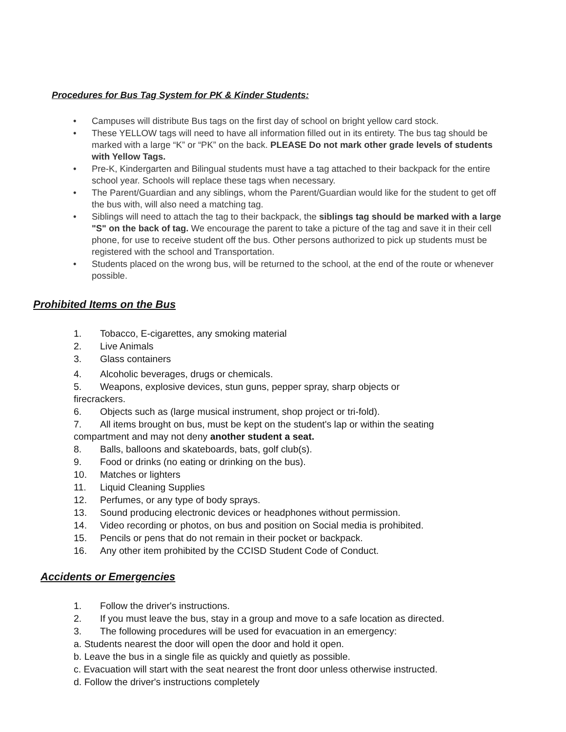Procedures for Bus Tag System for PK & Kinder Students:
• Campuses will distribute Bus tags on the first day of school on bright yellow card stock.
• These YELLOW tags will need to have all information filled out in its entirety. The bus tag should be marked with a large “K” or “PK” on the back. PLEASE Do not mark other grade levels of students with Yellow Tags.
• Pre-K, Kindergarten and Bilingual students must have a tag attached to their backpack for the entire school year. Schools will replace these tags when necessary.
• The Parent/Guardian and any siblings, whom the Parent/Guardian would like for the student to get off the bus with, will also need a matching tag.
• Siblings will need to attach the tag to their backpack, the siblings tag should be marked with a large "S" on the back of tag. We encourage the parent to take a picture of the tag and save it in their cell phone, for use to receive student off the bus. Other persons authorized to pick up students must be registered with the school and Transportation.
• Students placed on the wrong bus, will be returned to the school, at the end of the route or whenever possible.
Prohibited Items on the Bus
1. Tobacco, E-cigarettes, any smoking material
2. Live Animals
3. Glass containers
4. Alcoholic beverages, drugs or chemicals.
5. Weapons, explosive devices, stun guns, pepper spray, sharp objects or firecrackers.
6. Objects such as (large musical instrument, shop project or tri-fold).
7. All items brought on bus, must be kept on the student's lap or within the seating compartment and may not deny another student a seat.
8. Balls, balloons and skateboards, bats, golf club(s).
9. Food or drinks (no eating or drinking on the bus).
10. Matches or lighters
11. Liquid Cleaning Supplies
12. Perfumes, or any type of body sprays.
13. Sound producing electronic devices or headphones without permission.
14. Video recording or photos, on bus and position on Social media is prohibited.
15. Pencils or pens that do not remain in their pocket or backpack.
16. Any other item prohibited by the CCISD Student Code of Conduct.
Accidents or Emergencies
1. Follow the driver's instructions.
2. If you must leave the bus, stay in a group and move to a safe location as directed.
3. The following procedures will be used for evacuation in an emergency:
a. Students nearest the door will open the door and hold it open.
b. Leave the bus in a single file as quickly and quietly as possible.
c. Evacuation will start with the seat nearest the front door unless otherwise instructed.
d. Follow the driver's instructions completely